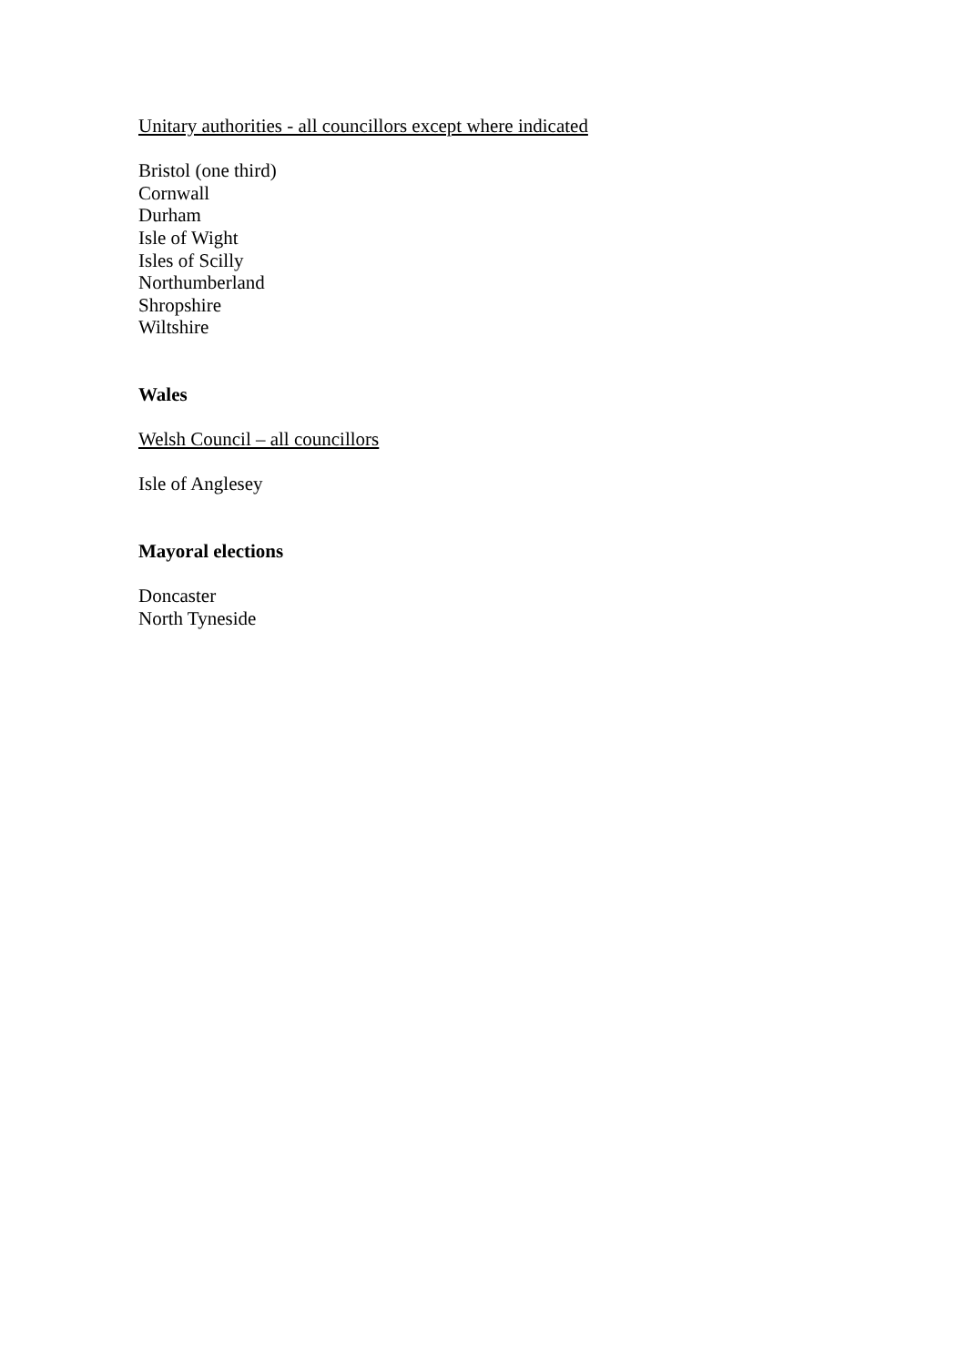Unitary authorities - all councillors except where indicated
Bristol (one third)
Cornwall
Durham
Isle of Wight
Isles of Scilly
Northumberland
Shropshire
Wiltshire
Wales
Welsh Council – all councillors
Isle of Anglesey
Mayoral elections
Doncaster
North Tyneside